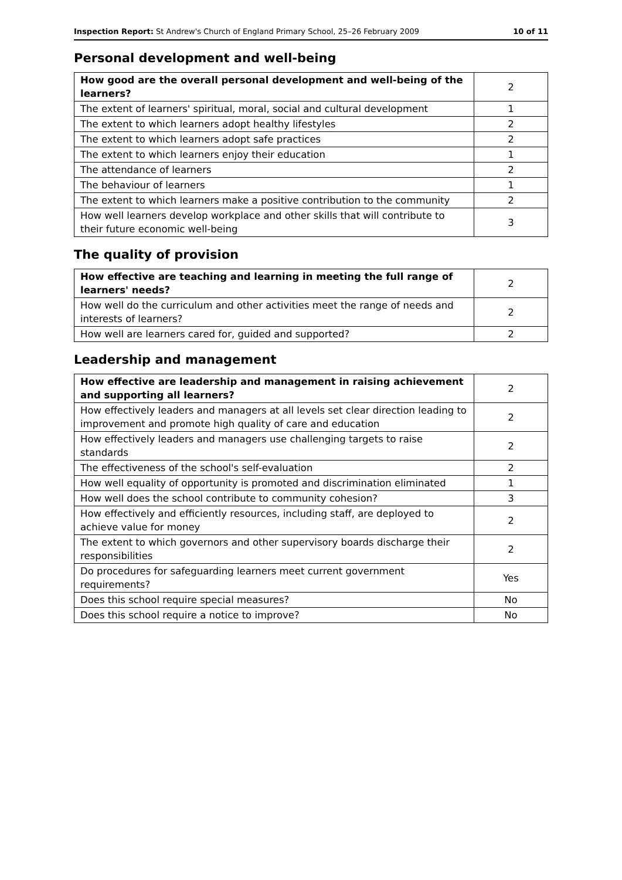Inspection Report: St Andrew's Church of England Primary School, 25–26 February 2009 10 of 11
Personal development and well-being
| How good are the overall personal development and well-being of the learners? | 2 |
| The extent of learners' spiritual, moral, social and cultural development | 1 |
| The extent to which learners adopt healthy lifestyles | 2 |
| The extent to which learners adopt safe practices | 2 |
| The extent to which learners enjoy their education | 1 |
| The attendance of learners | 2 |
| The behaviour of learners | 1 |
| The extent to which learners make a positive contribution to the community | 2 |
| How well learners develop workplace and other skills that will contribute to their future economic well-being | 3 |
The quality of provision
| How effective are teaching and learning in meeting the full range of learners' needs? | 2 |
| How well do the curriculum and other activities meet the range of needs and interests of learners? | 2 |
| How well are learners cared for, guided and supported? | 2 |
Leadership and management
| How effective are leadership and management in raising achievement and supporting all learners? | 2 |
| How effectively leaders and managers at all levels set clear direction leading to improvement and promote high quality of care and education | 2 |
| How effectively leaders and managers use challenging targets to raise standards | 2 |
| The effectiveness of the school's self-evaluation | 2 |
| How well equality of opportunity is promoted and discrimination eliminated | 1 |
| How well does the school contribute to community cohesion? | 3 |
| How effectively and efficiently resources, including staff, are deployed to achieve value for money | 2 |
| The extent to which governors and other supervisory boards discharge their responsibilities | 2 |
| Do procedures for safeguarding learners meet current government requirements? | Yes |
| Does this school require special measures? | No |
| Does this school require a notice to improve? | No |